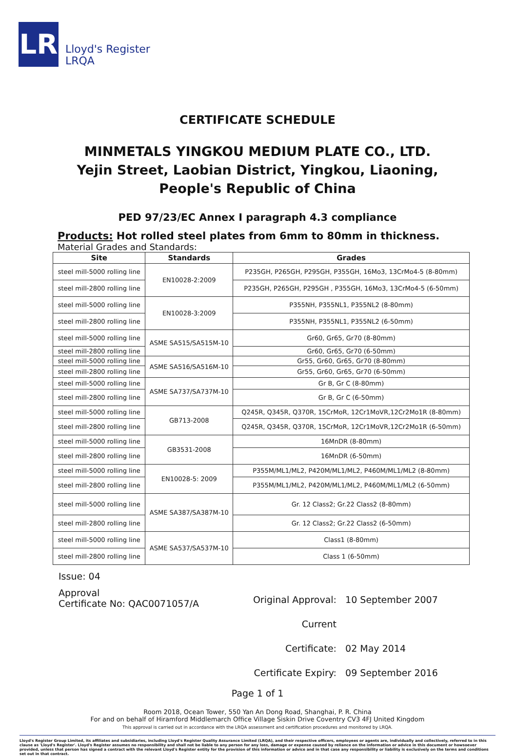LR
Lloyd's Register
LRQA
CERTIFICATE SCHEDULE
MINMETALS YINGKOU MEDIUM PLATE CO., LTD.
Yejin Street, Laobian District, Yingkou, Liaoning,
People's Republic of China
PED 97/23/EC Annex I paragraph 4.3 compliance
Products: Hot rolled steel plates from 6mm to 80mm in thickness.
Material Grades and Standards:
| Site | Standards | Grades |
| --- | --- | --- |
| steel mill-5000 rolling line | EN10028-2:2009 | P235GH, P265GH, P295GH, P355GH, 16Mo3, 13CrMo4-5 (8-80mm) |
| steel mill-2800 rolling line | | P235GH, P265GH, P295GH , P355GH, 16Mo3, 13CrMo4-5 (6-50mm) |
| steel mill-5000 rolling line | EN10028-3:2009 | P355NH, P355NL1, P355NL2 (8-80mm) |
| steel mill-2800 rolling line | | P355NH, P355NL1, P355NL2 (6-50mm) |
| steel mill-5000 rolling line | ASME SA515/SA515M-10 | Gr60, Gr65, Gr70 (8-80mm) |
| steel mill-2800 rolling line | | Gr60, Gr65, Gr70 (6-50mm) |
| steel mill-5000 rolling line | ASME SA516/SA516M-10 | Gr55, Gr60, Gr65, Gr70 (8-80mm) |
| steel mill-2800 rolling line | | Gr55, Gr60, Gr65, Gr70 (6-50mm) |
| steel mill-5000 rolling line | ASME SA737/SA737M-10 | Gr B, Gr C (8-80mm) |
| steel mill-2800 rolling line | | Gr B, Gr C (6-50mm) |
| steel mill-5000 rolling line | GB713-2008 | Q245R, Q345R, Q370R, 15CrMoR, 12Cr1MoVR,12Cr2Mo1R (8-80mm) |
| steel mill-2800 rolling line | | Q245R, Q345R, Q370R, 15CrMoR, 12Cr1MoVR,12Cr2Mo1R (6-50mm) |
| steel mill-5000 rolling line | GB3531-2008 | 16MnDR (8-80mm) |
| steel mill-2800 rolling line | | 16MnDR (6-50mm) |
| steel mill-5000 rolling line | EN10028-5: 2009 | P355M/ML1/ML2, P420M/ML1/ML2, P460M/ML1/ML2 (8-80mm) |
| steel mill-2800 rolling line | | P355M/ML1/ML2, P420M/ML1/ML2, P460M/ML1/ML2 (6-50mm) |
| steel mill-5000 rolling line | ASME SA387/SA387M-10 | Gr. 12 Class2; Gr.22 Class2 (8-80mm) |
| steel mill-2800 rolling line | | Gr. 12 Class2; Gr.22 Class2 (6-50mm) |
| steel mill-5000 rolling line | ASME SA537/SA537M-10 | Class1 (8-80mm) |
| steel mill-2800 rolling line | | Class 1 (6-50mm) |
Issue: 04
Approval
Certificate No: QAC0071057/A
Original Approval: 10 September 2007
Current Certificate: 02 May 2014
Certificate Expiry: 09 September 2016
Page 1 of 1
Room 2018, Ocean Tower, 550 Yan An Dong Road, Shanghai, P. R. China
For and on behalf of Hiramford Middlemarch Office Village Siskin Drive Coventry CV3 4FJ United Kingdom
This approval is carried out in accordance with the LRQA assessment and certification procedures and monitored by LRQA.
Lloyd's Register Group Limited, its affiliates and subsidiaries, including Lloyd's Register Quality Assurance Limited (LRQA), and their respective officers, employees or agents are, individually and collectively, referred to in this clause as 'Lloyd's Register'. Lloyd's Register assumes no responsibility and shall not be liable to any person for any loss, damage or expense caused by reliance on the information or advice in this document or howsoever provided, unless that person has signed a contract with the relevant Lloyd's Register entity for the provision of this information or advice and in that case any responsibility or liability is exclusively on the terms and conditions set out in that contract.